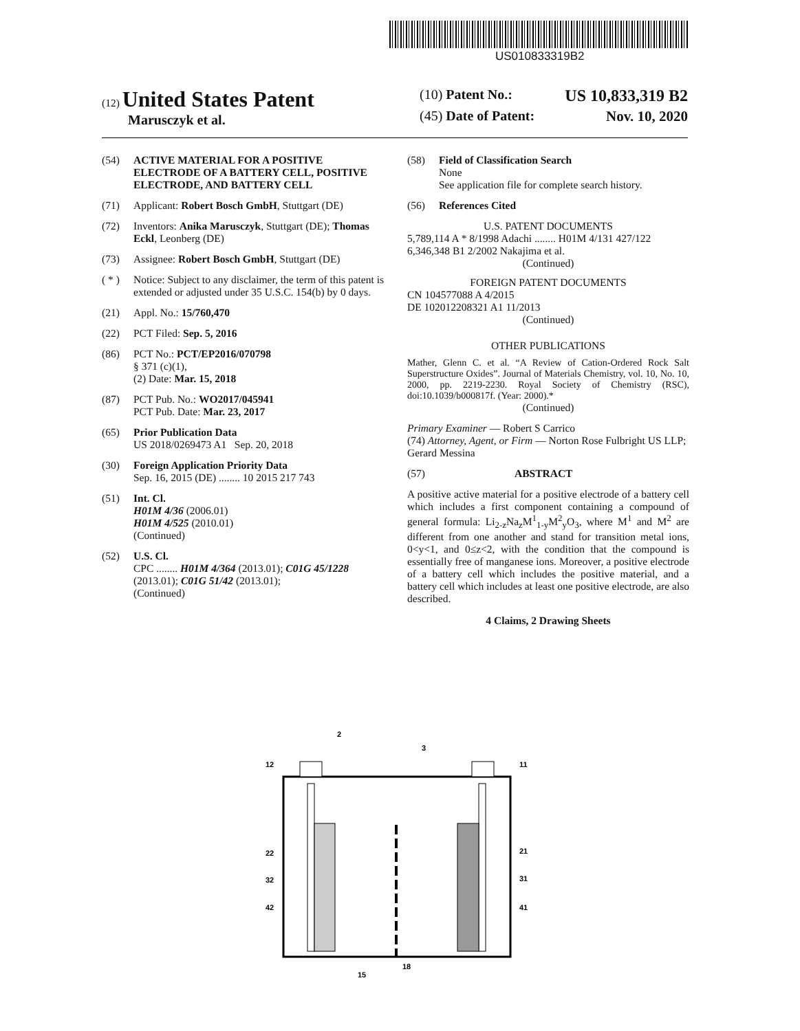US010833319B2
(12) United States Patent
Marusczyk et al.
(10) Patent No.: US 10,833,319 B2
(45) Date of Patent: Nov. 10, 2020
(54) ACTIVE MATERIAL FOR A POSITIVE ELECTRODE OF A BATTERY CELL, POSITIVE ELECTRODE, AND BATTERY CELL
(71) Applicant: Robert Bosch GmbH, Stuttgart (DE)
(72) Inventors: Anika Marusczyk, Stuttgart (DE); Thomas Eckl, Leonberg (DE)
(73) Assignee: Robert Bosch GmbH, Stuttgart (DE)
( * ) Notice: Subject to any disclaimer, the term of this patent is extended or adjusted under 35 U.S.C. 154(b) by 0 days.
(21) Appl. No.: 15/760,470
(22) PCT Filed: Sep. 5, 2016
(86) PCT No.: PCT/EP2016/070798
§ 371 (c)(1),
(2) Date: Mar. 15, 2018
(87) PCT Pub. No.: WO2017/045941
PCT Pub. Date: Mar. 23, 2017
(65) Prior Publication Data
US 2018/0269473 A1 Sep. 20, 2018
(30) Foreign Application Priority Data
Sep. 16, 2015 (DE) ........ 10 2015 217 743
(51) Int. Cl.
H01M 4/36 (2006.01)
H01M 4/525 (2010.01)
(Continued)
(52) U.S. Cl.
CPC ........ H01M 4/364 (2013.01); C01G 45/1228 (2013.01); C01G 51/42 (2013.01);
(Continued)
(58) Field of Classification Search
None
See application file for complete search history.
(56) References Cited
U.S. PATENT DOCUMENTS
5,789,114 A * 8/1998 Adachi ........ H01M 4/131 427/122
6,346,348 B1 2/2002 Nakajima et al.
(Continued)
FOREIGN PATENT DOCUMENTS
CN 104577088 A 4/2015
DE 102012208321 A1 11/2013
(Continued)
OTHER PUBLICATIONS
Mather, Glenn C. et al. “A Review of Cation-Ordered Rock Salt Superstructure Oxides”. Journal of Materials Chemistry, vol. 10, No. 10, 2000, pp. 2219-2230. Royal Society of Chemistry (RSC), doi:10.1039/b000817f. (Year: 2000).*
(Continued)
Primary Examiner — Robert S Carrico
(74) Attorney, Agent, or Firm — Norton Rose Fulbright US LLP; Gerard Messina
(57) ABSTRACT
A positive active material for a positive electrode of a battery cell which includes a first component containing a compound of general formula: Li<sub>2-z</sub>Na<sub>z</sub>M<sup>1</sup><sub>1-y</sub>M<sup>2</sup><sub>y</sub>O<sub>3</sub>, where M<sup>1</sup> and M<sup>2</sup> are different from one another and stand for transition metal ions, 0<y<1, and 0≤z<2, with the condition that the compound is essentially free of manganese ions. Moreover, a positive electrode of a battery cell which includes the positive material, and a battery cell which includes at least one positive electrode, are also described.
4 Claims, 2 Drawing Sheets
2
3
12
11
22
21
32
31
42
41
15
18